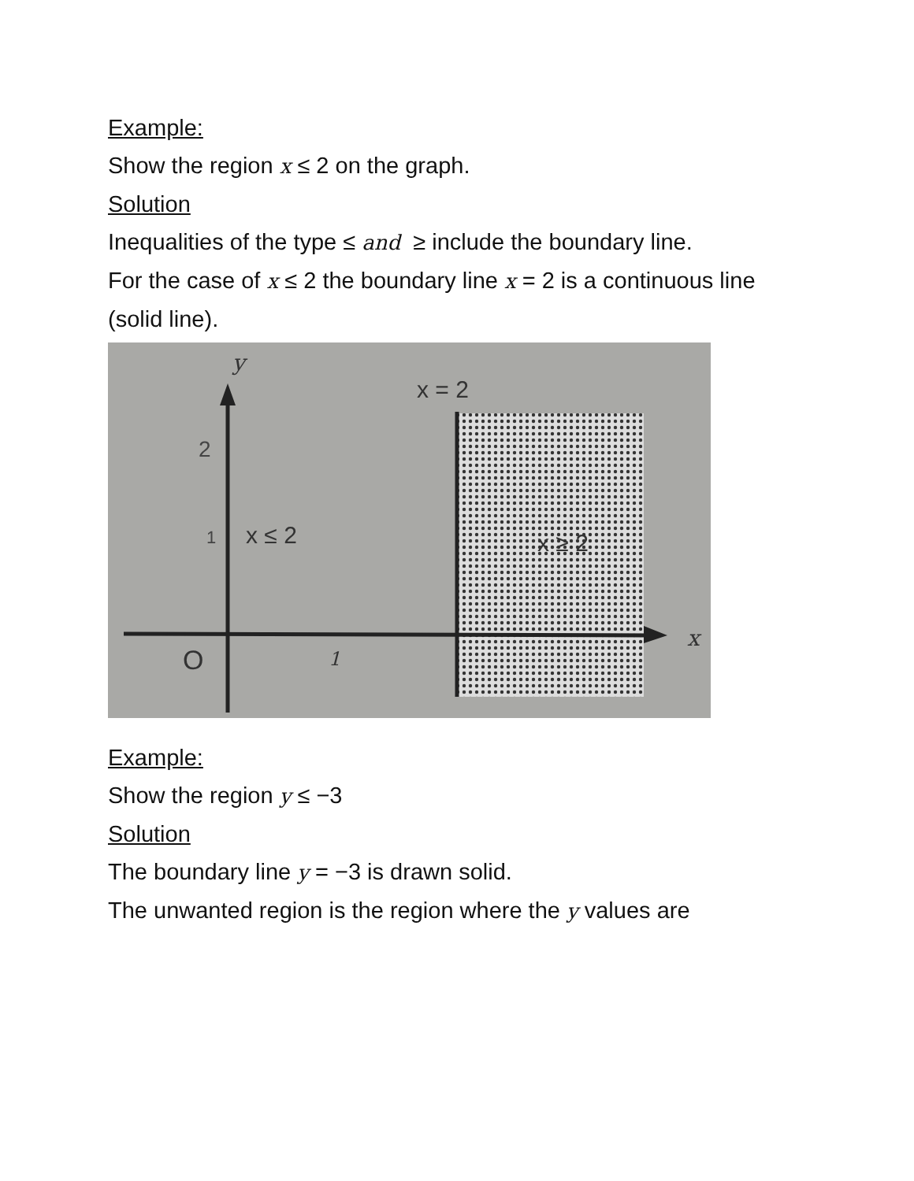Example:
Show the region x ≤ 2 on the graph.
Solution
Inequalities of the type ≤ and ≥ include the boundary line.
For the case of x ≤ 2 the boundary line x = 2 is a continuous line (solid line).
y
x = 2
2
1
x ≤ 2
x ≥ 2
O
1
x
Example:
Show the region y ≤ −3
Solution
The boundary line y = −3 is drawn solid.
The unwanted region is the region where the y values are